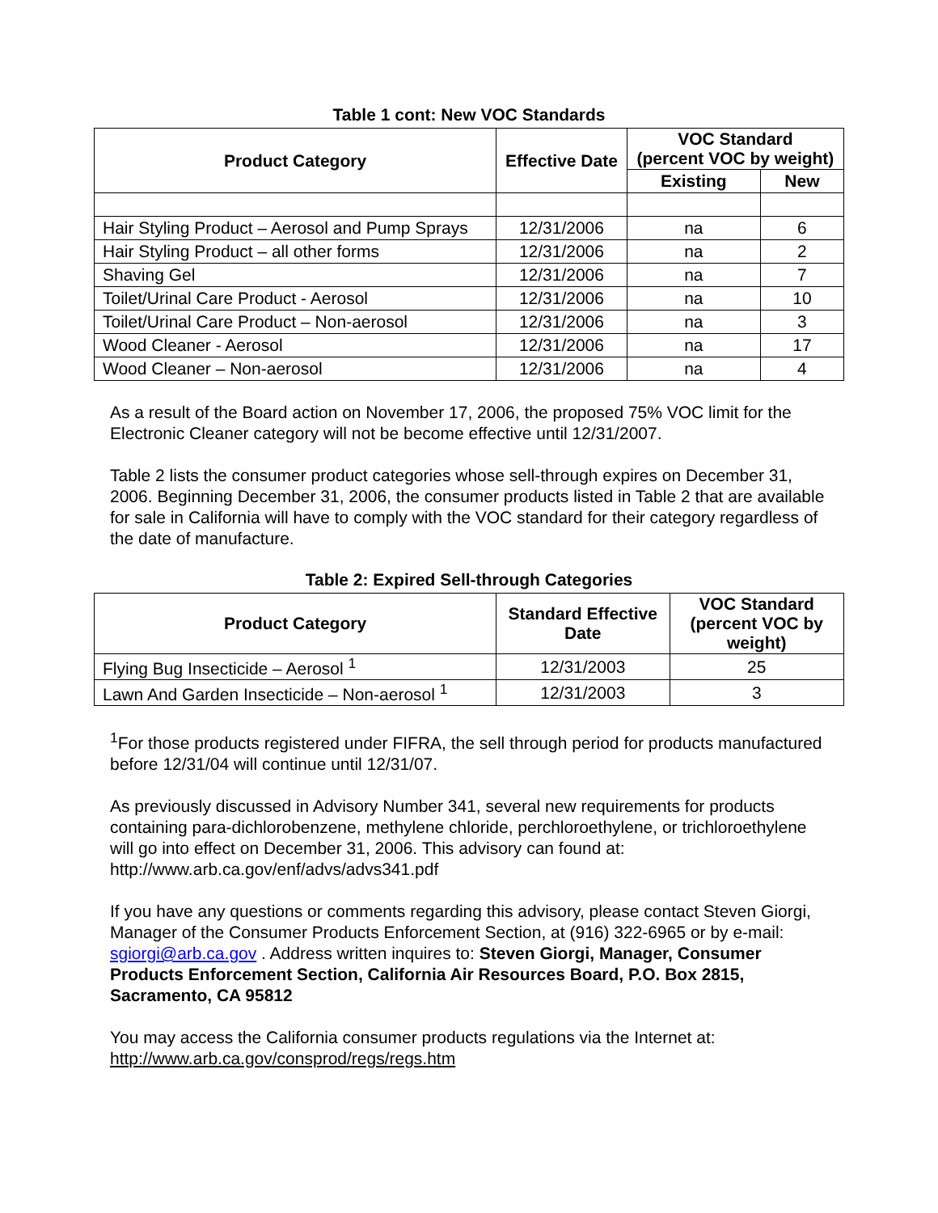Table 1 cont: New VOC Standards
| Product Category | Effective Date | VOC Standard (percent VOC by weight) | |
| --- | --- | --- | --- |
| | | Existing | New |
| Hair Styling Product – Aerosol and Pump Sprays | 12/31/2006 | na | 6 |
| Hair Styling Product – all other forms | 12/31/2006 | na | 2 |
| Shaving Gel | 12/31/2006 | na | 7 |
| Toilet/Urinal Care Product - Aerosol | 12/31/2006 | na | 10 |
| Toilet/Urinal Care Product – Non-aerosol | 12/31/2006 | na | 3 |
| Wood Cleaner - Aerosol | 12/31/2006 | na | 17 |
| Wood Cleaner – Non-aerosol | 12/31/2006 | na | 4 |
As a result of the Board action on November 17, 2006, the proposed 75% VOC limit for the Electronic Cleaner category will not be become effective until 12/31/2007.
Table 2 lists the consumer product categories whose sell-through expires on December 31, 2006. Beginning December 31, 2006, the consumer products listed in Table 2 that are available for sale in California will have to comply with the VOC standard for their category regardless of the date of manufacture.
Table 2: Expired Sell-through Categories
| Product Category | Standard Effective Date | VOC Standard (percent VOC by weight) |
| --- | --- | --- |
| Flying Bug Insecticide – Aerosol <sup>1</sup> | 12/31/2003 | 25 |
| Lawn And Garden Insecticide – Non-aerosol <sup>1</sup> | 12/31/2003 | 3 |
<sup>1</sup> For those products registered under FIFRA, the sell through period for products manufactured before 12/31/04 will continue until 12/31/07.
As previously discussed in Advisory Number 341, several new requirements for products containing para-dichlorobenzene, methylene chloride, perchloroethylene, or trichloroethylene will go into effect on December 31, 2006. This advisory can found at: http://www.arb.ca.gov/enf/advs/advs341.pdf
If you have any questions or comments regarding this advisory, please contact Steven Giorgi, Manager of the Consumer Products Enforcement Section, at (916) 322-6965 or by e-mail: sgiorgi@arb.ca.gov . Address written inquires to: Steven Giorgi, Manager, Consumer Products Enforcement Section, California Air Resources Board, P.O. Box 2815, Sacramento, CA 95812
You may access the California consumer products regulations via the Internet at: http://www.arb.ca.gov/consprod/regs/regs.htm